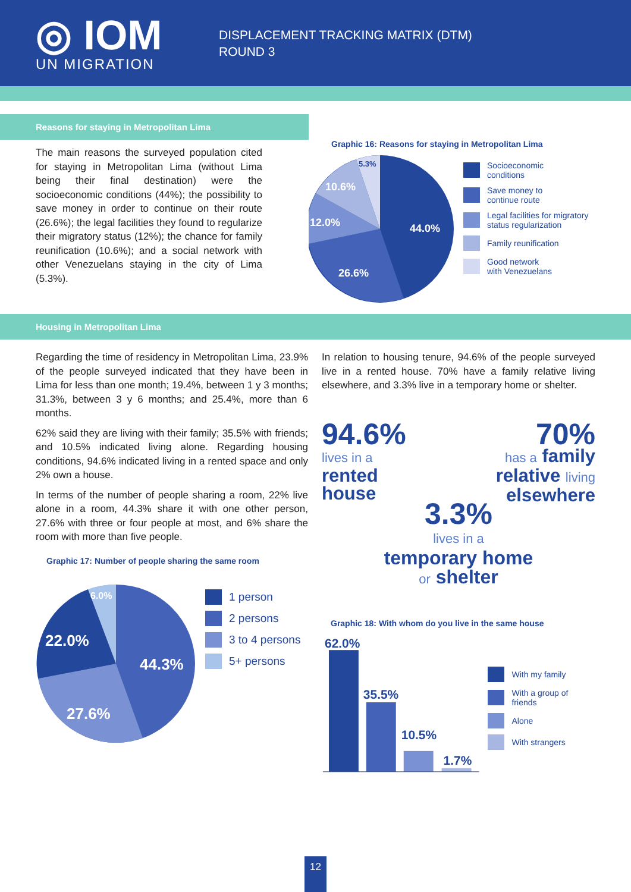◎ IOM
UN MIGRATION
DISPLACEMENT TRACKING MATRIX (DTM)
ROUND 3
Reasons for staying in Metropolitan Lima
The main reasons the surveyed population cited for staying in Metropolitan Lima (without Lima being their final destination) were the socioeconomic conditions (44%); the possibility to save money in order to continue on their route (26.6%); the legal facilities they found to regularize their migratory status (12%); the chance for family reunification (10.6%); and a social network with other Venezuelans staying in the city of Lima (5.3%).
Graphic 16: Reasons for staying in Metropolitan Lima
44.0%
26.6%
12.0%
10.6%
5.3%
Socioeconomic
conditions
Save money to
continue route
Legal facilities for migratory
status regularization
Family reunification
Good network
with Venezuelans
Housing in Metropolitan Lima
Regarding the time of residency in Metropolitan Lima, 23.9% of the people surveyed indicated that they have been in Lima for less than one month; 19.4%, between 1 y 3 months; 31.3%, between 3 y 6 months; and 25.4%, more than 6 months.
62% said they are living with their family; 35.5% with friends; and 10.5% indicated living alone. Regarding housing conditions, 94.6% indicated living in a rented space and only 2% own a house.
In terms of the number of people sharing a room, 22% live alone in a room, 44.3% share it with one other person, 27.6% with three or four people at most, and 6% share the room with more than five people.
Graphic 17: Number of people sharing the same room
44.3%
27.6%
22.0%
6.0%
1 person
2 persons
3 to 4 persons
5+ persons
In relation to housing tenure, 94.6% of the people surveyed live in a rented house. 70% have a family relative living elsewhere, and 3.3% live in a temporary home or shelter.
94.6%
lives in a
rented
house
70%
has a family
relative living
elsewhere
3.3%
lives in a
temporary home
or shelter
Graphic 18: With whom do you live in the same house
62.0%
35.5%
10.5%
1.7%
With my family
With a group of friends
Alone
With strangers
12